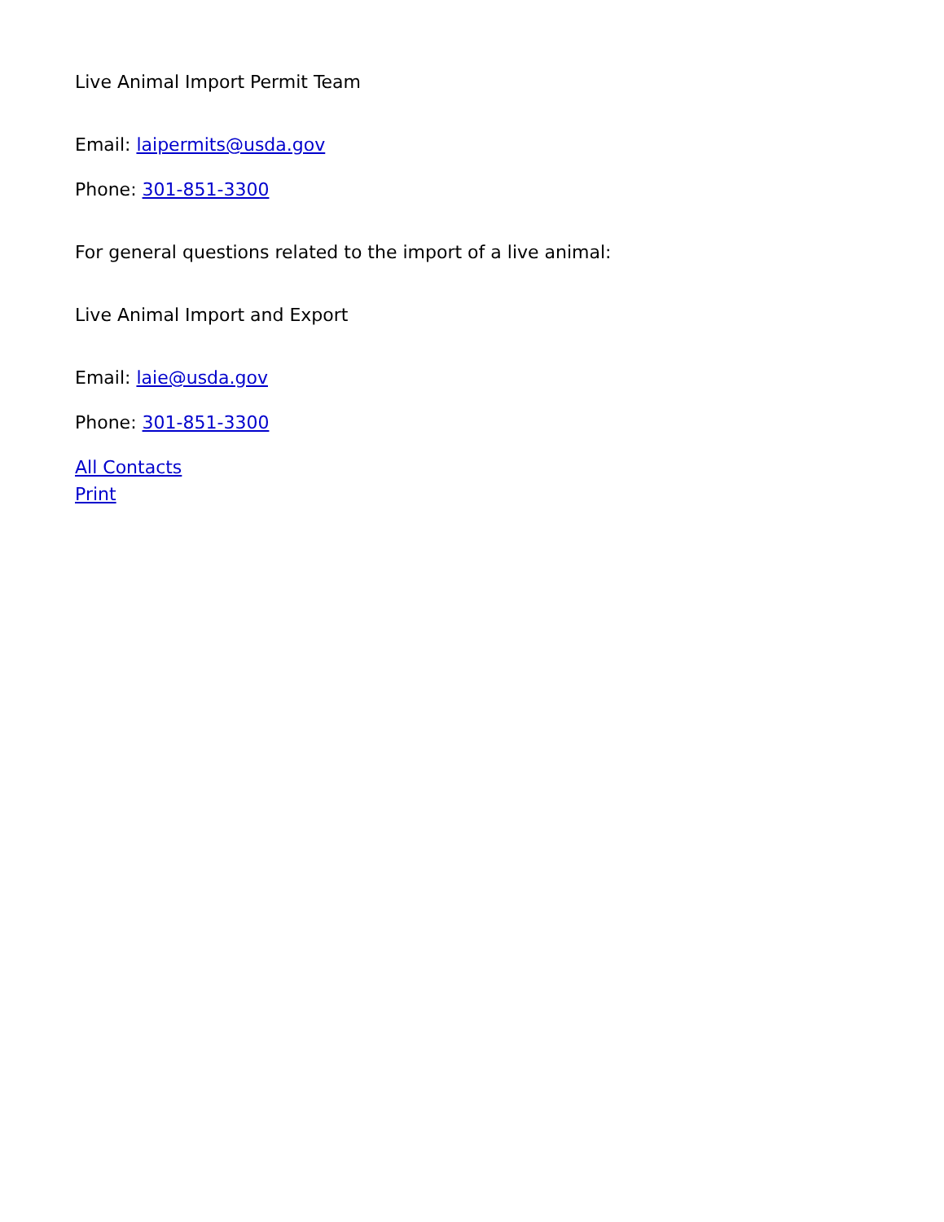Live Animal Import Permit Team
Email: laipermits@usda.gov
Phone: 301-851-3300
For general questions related to the import of a live animal:
Live Animal Import and Export
Email: laie@usda.gov
Phone: 301-851-3300
All Contacts
Print